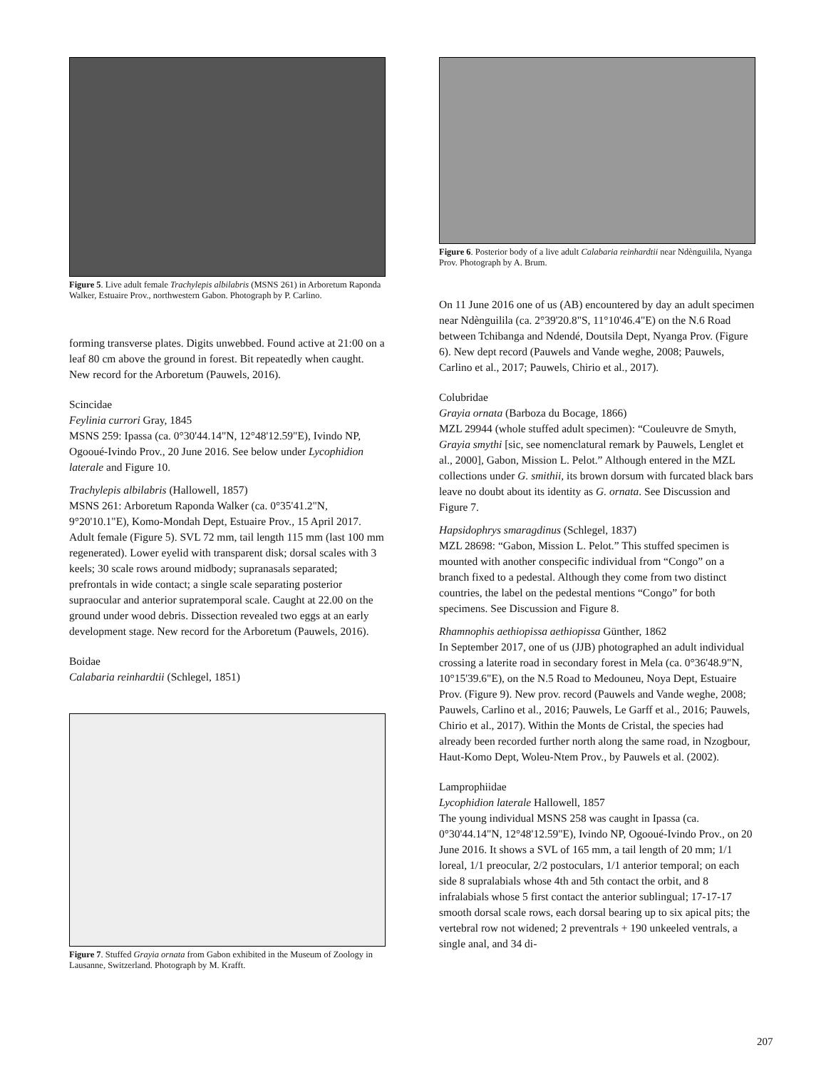Figure 5. Live adult female Trachylepis albilabris (MSNS 261) in Arboretum Raponda Walker, Estuaire Prov., northwestern Gabon. Photograph by P. Carlino.
forming transverse plates. Digits unwebbed. Found active at 21:00 on a leaf 80 cm above the ground in forest. Bit repeatedly when caught. New record for the Arboretum (Pauwels, 2016).
Scincidae
Feylinia currori Gray, 1845
MSNS 259: Ipassa (ca. 0°30'44.14"N, 12°48'12.59"E), Ivindo NP, Ogooué-Ivindo Prov., 20 June 2016. See below under Lycophidion laterale and Figure 10.
Trachylepis albilabris (Hallowell, 1857)
MSNS 261: Arboretum Raponda Walker (ca. 0°35'41.2"N, 9°20'10.1"E), Komo-Mondah Dept, Estuaire Prov., 15 April 2017. Adult female (Figure 5). SVL 72 mm, tail length 115 mm (last 100 mm regenerated). Lower eyelid with transparent disk; dorsal scales with 3 keels; 30 scale rows around midbody; supranasals separated; prefrontals in wide contact; a single scale separating posterior supraocular and anterior supratemporal scale. Caught at 22.00 on the ground under wood debris. Dissection revealed two eggs at an early development stage. New record for the Arboretum (Pauwels, 2016).
Boidae
Calabaria reinhardtii (Schlegel, 1851)
Figure 7. Stuffed Grayia ornata from Gabon exhibited in the Museum of Zoology in Lausanne, Switzerland. Photograph by M. Krafft.
Figure 6. Posterior body of a live adult Calabaria reinhardtii near Ndènguilila, Nyanga Prov. Photograph by A. Brum.
On 11 June 2016 one of us (AB) encountered by day an adult specimen near Ndènguilila (ca. 2°39'20.8"S, 11°10'46.4"E) on the N.6 Road between Tchibanga and Ndendé, Doutsila Dept, Nyanga Prov. (Figure 6). New dept record (Pauwels and Vande weghe, 2008; Pauwels, Carlino et al., 2017; Pauwels, Chirio et al., 2017).
Colubridae
Grayia ornata (Barboza du Bocage, 1866)
MZL 29944 (whole stuffed adult specimen): “Couleuvre de Smyth, Grayia smythi [sic, see nomenclatural remark by Pauwels, Lenglet et al., 2000], Gabon, Mission L. Pelot.” Although entered in the MZL collections under G. smithii, its brown dorsum with furcated black bars leave no doubt about its identity as G. ornata. See Discussion and Figure 7.
Hapsidophrys smaragdinus (Schlegel, 1837)
MZL 28698: “Gabon, Mission L. Pelot.” This stuffed specimen is mounted with another conspecific individual from “Congo” on a branch fixed to a pedestal. Although they come from two distinct countries, the label on the pedestal mentions “Congo” for both specimens. See Discussion and Figure 8.
Rhamnophis aethiopissa aethiopissa Günther, 1862
In September 2017, one of us (JJB) photographed an adult individual crossing a laterite road in secondary forest in Mela (ca. 0°36'48.9"N, 10°15'39.6"E), on the N.5 Road to Medouneu, Noya Dept, Estuaire Prov. (Figure 9). New prov. record (Pauwels and Vande weghe, 2008; Pauwels, Carlino et al., 2016; Pauwels, Le Garff et al., 2016; Pauwels, Chirio et al., 2017). Within the Monts de Cristal, the species had already been recorded further north along the same road, in Nzogbour, Haut-Komo Dept, Woleu-Ntem Prov., by Pauwels et al. (2002).
Lamprophiidae
Lycophidion laterale Hallowell, 1857
The young individual MSNS 258 was caught in Ipassa (ca. 0°30'44.14"N, 12°48'12.59"E), Ivindo NP, Ogooué-Ivindo Prov., on 20 June 2016. It shows a SVL of 165 mm, a tail length of 20 mm; 1/1 loreal, 1/1 preocular, 2/2 postoculars, 1/1 anterior temporal; on each side 8 supralabials whose 4th and 5th contact the orbit, and 8 infralabials whose 5 first contact the anterior sublingual; 17-17-17 smooth dorsal scale rows, each dorsal bearing up to six apical pits; the vertebral row not widened; 2 preventrals + 190 unkeeled ventrals, a single anal, and 34 di-
207